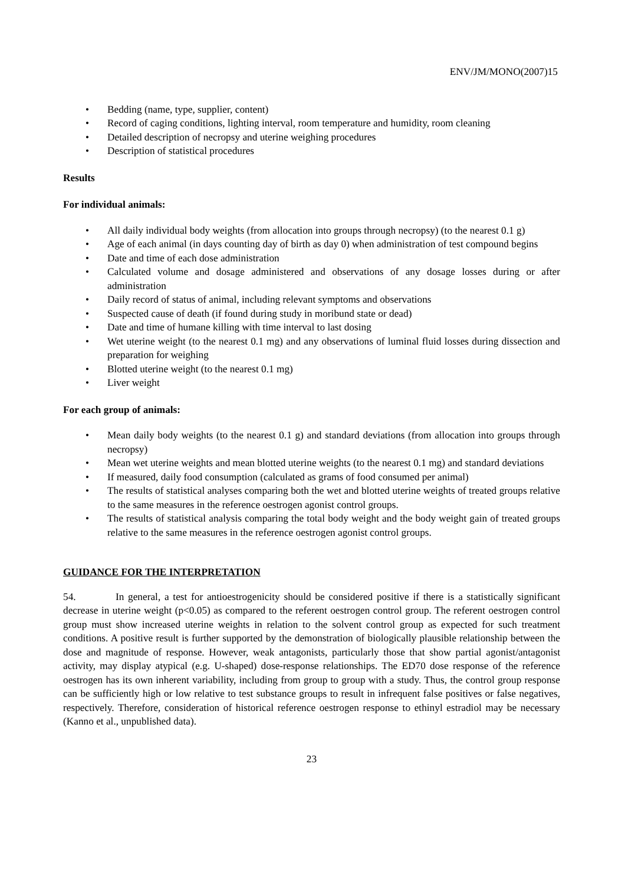ENV/JM/MONO(2007)15
• Bedding (name, type, supplier, content)
• Record of caging conditions, lighting interval, room temperature and humidity, room cleaning
• Detailed description of necropsy and uterine weighing procedures
• Description of statistical procedures
Results
For individual animals:
• All daily individual body weights (from allocation into groups through necropsy) (to the nearest 0.1 g)
• Age of each animal (in days counting day of birth as day 0) when administration of test compound begins
• Date and time of each dose administration
• Calculated volume and dosage administered and observations of any dosage losses during or after administration
• Daily record of status of animal, including relevant symptoms and observations
• Suspected cause of death (if found during study in moribund state or dead)
• Date and time of humane killing with time interval to last dosing
• Wet uterine weight (to the nearest 0.1 mg) and any observations of luminal fluid losses during dissection and preparation for weighing
• Blotted uterine weight (to the nearest 0.1 mg)
• Liver weight
For each group of animals:
• Mean daily body weights (to the nearest 0.1 g) and standard deviations (from allocation into groups through necropsy)
• Mean wet uterine weights and mean blotted uterine weights (to the nearest 0.1 mg) and standard deviations
• If measured, daily food consumption (calculated as grams of food consumed per animal)
• The results of statistical analyses comparing both the wet and blotted uterine weights of treated groups relative to the same measures in the reference oestrogen agonist control groups.
• The results of statistical analysis comparing the total body weight and the body weight gain of treated groups relative to the same measures in the reference oestrogen agonist control groups.
GUIDANCE FOR THE INTERPRETATION
54. In general, a test for antioestrogenicity should be considered positive if there is a statistically significant decrease in uterine weight (p<0.05) as compared to the referent oestrogen control group. The referent oestrogen control group must show increased uterine weights in relation to the solvent control group as expected for such treatment conditions. A positive result is further supported by the demonstration of biologically plausible relationship between the dose and magnitude of response. However, weak antagonists, particularly those that show partial agonist/antagonist activity, may display atypical (e.g. U-shaped) dose-response relationships. The ED70 dose response of the reference oestrogen has its own inherent variability, including from group to group with a study. Thus, the control group response can be sufficiently high or low relative to test substance groups to result in infrequent false positives or false negatives, respectively. Therefore, consideration of historical reference oestrogen response to ethinyl estradiol may be necessary (Kanno et al., unpublished data).
23